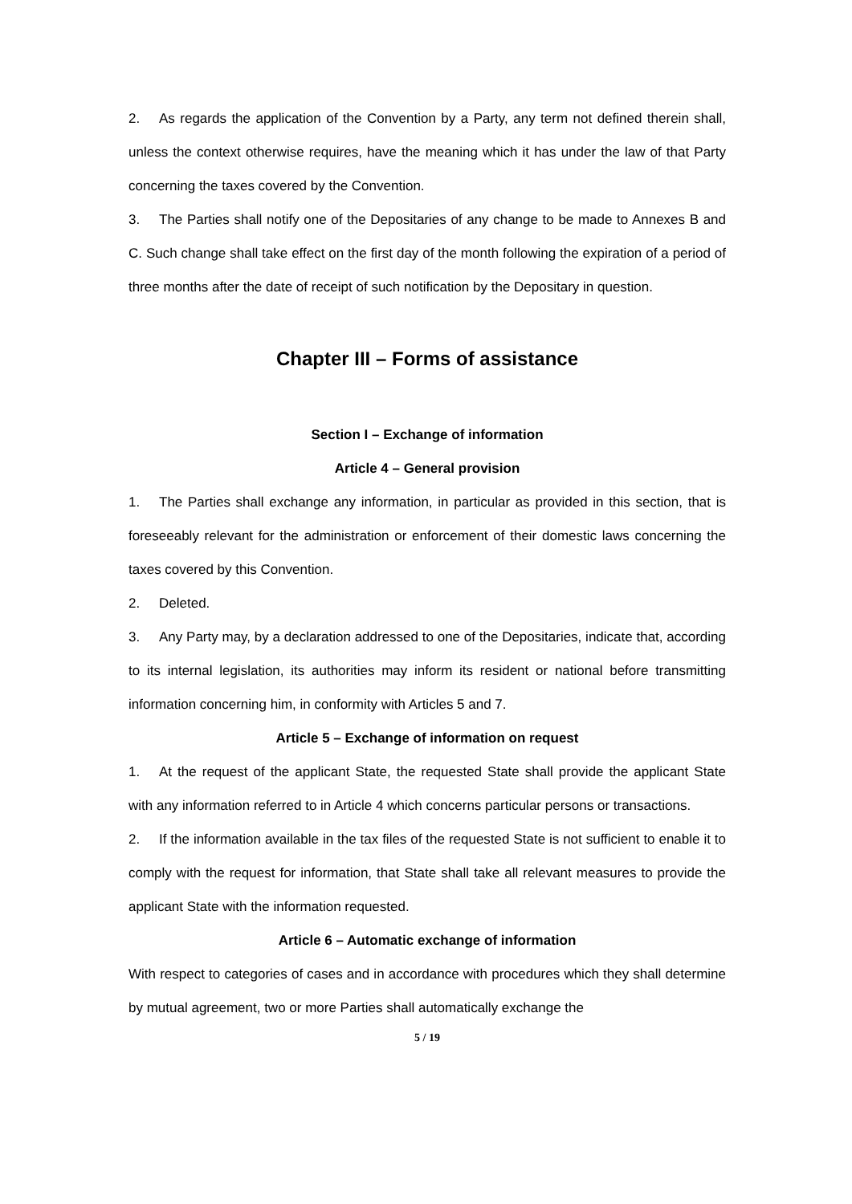2. As regards the application of the Convention by a Party, any term not defined therein shall, unless the context otherwise requires, have the meaning which it has under the law of that Party concerning the taxes covered by the Convention.
3. The Parties shall notify one of the Depositaries of any change to be made to Annexes B and C. Such change shall take effect on the first day of the month following the expiration of a period of three months after the date of receipt of such notification by the Depositary in question.
Chapter III – Forms of assistance
Section I – Exchange of information
Article 4 – General provision
1. The Parties shall exchange any information, in particular as provided in this section, that is foreseeably relevant for the administration or enforcement of their domestic laws concerning the taxes covered by this Convention.
2. Deleted.
3. Any Party may, by a declaration addressed to one of the Depositaries, indicate that, according to its internal legislation, its authorities may inform its resident or national before transmitting information concerning him, in conformity with Articles 5 and 7.
Article 5 – Exchange of information on request
1. At the request of the applicant State, the requested State shall provide the applicant State with any information referred to in Article 4 which concerns particular persons or transactions.
2. If the information available in the tax files of the requested State is not sufficient to enable it to comply with the request for information, that State shall take all relevant measures to provide the applicant State with the information requested.
Article 6 – Automatic exchange of information
With respect to categories of cases and in accordance with procedures which they shall determine by mutual agreement, two or more Parties shall automatically exchange the
5 / 19